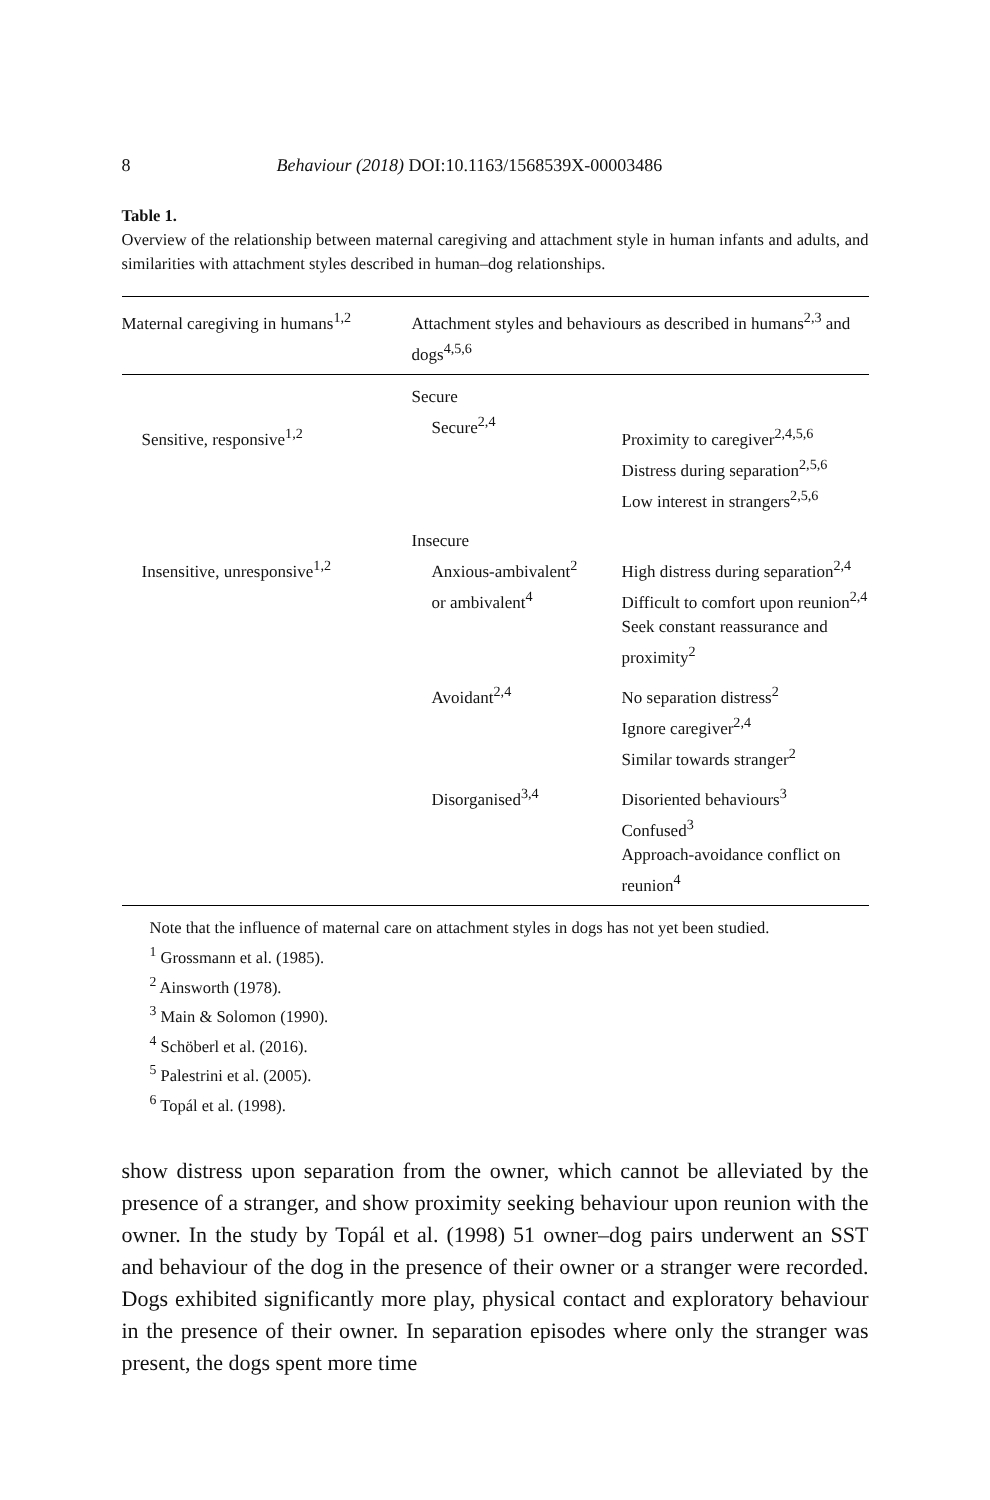8 Behaviour (2018) DOI:10.1163/1568539X-00003486
Table 1.
Overview of the relationship between maternal caregiving and attachment style in human infants and adults, and similarities with attachment styles described in human–dog relationships.
| Maternal caregiving in humans<sup>1,2</sup> | Attachment styles and behaviours as described in humans<sup>2,3</sup> and dogs<sup>4,5,6</sup> | |
| --- | --- | --- |
| | Secure | |
| Sensitive, responsive<sup>1,2</sup> | Secure<sup>2,4</sup> | Proximity to caregiver<sup>2,4,5,6</sup> Distress during separation<sup>2,5,6</sup> Low interest in strangers<sup>2,5,6</sup> |
| | Insecure | |
| Insensitive, unresponsive<sup>1,2</sup> | Anxious-ambivalent<sup>2</sup> or ambivalent<sup>4</sup> | High distress during separation<sup>2,4</sup> Difficult to comfort upon reunion<sup>2,4</sup> Seek constant reassurance and proximity<sup>2</sup> |
| | Avoidant<sup>2,4</sup> | No separation distress<sup>2</sup> Ignore caregiver<sup>2,4</sup> Similar towards stranger<sup>2</sup> |
| | Disorganised<sup>3,4</sup> | Disoriented behaviours<sup>3</sup> Confused<sup>3</sup> Approach-avoidance conflict on reunion<sup>4</sup> |
Note that the influence of maternal care on attachment styles in dogs has not yet been studied.
<sup>1</sup> Grossmann et al. (1985).
<sup>2</sup> Ainsworth (1978).
<sup>3</sup> Main & Solomon (1990).
<sup>4</sup> Schöberl et al. (2016).
<sup>5</sup> Palestrini et al. (2005).
<sup>6</sup> Topál et al. (1998).
show distress upon separation from the owner, which cannot be alleviated by the presence of a stranger, and show proximity seeking behaviour upon reunion with the owner. In the study by Topál et al. (1998) 51 owner–dog pairs underwent an SST and behaviour of the dog in the presence of their owner or a stranger were recorded. Dogs exhibited significantly more play, physical contact and exploratory behaviour in the presence of their owner. In separation episodes where only the stranger was present, the dogs spent more time